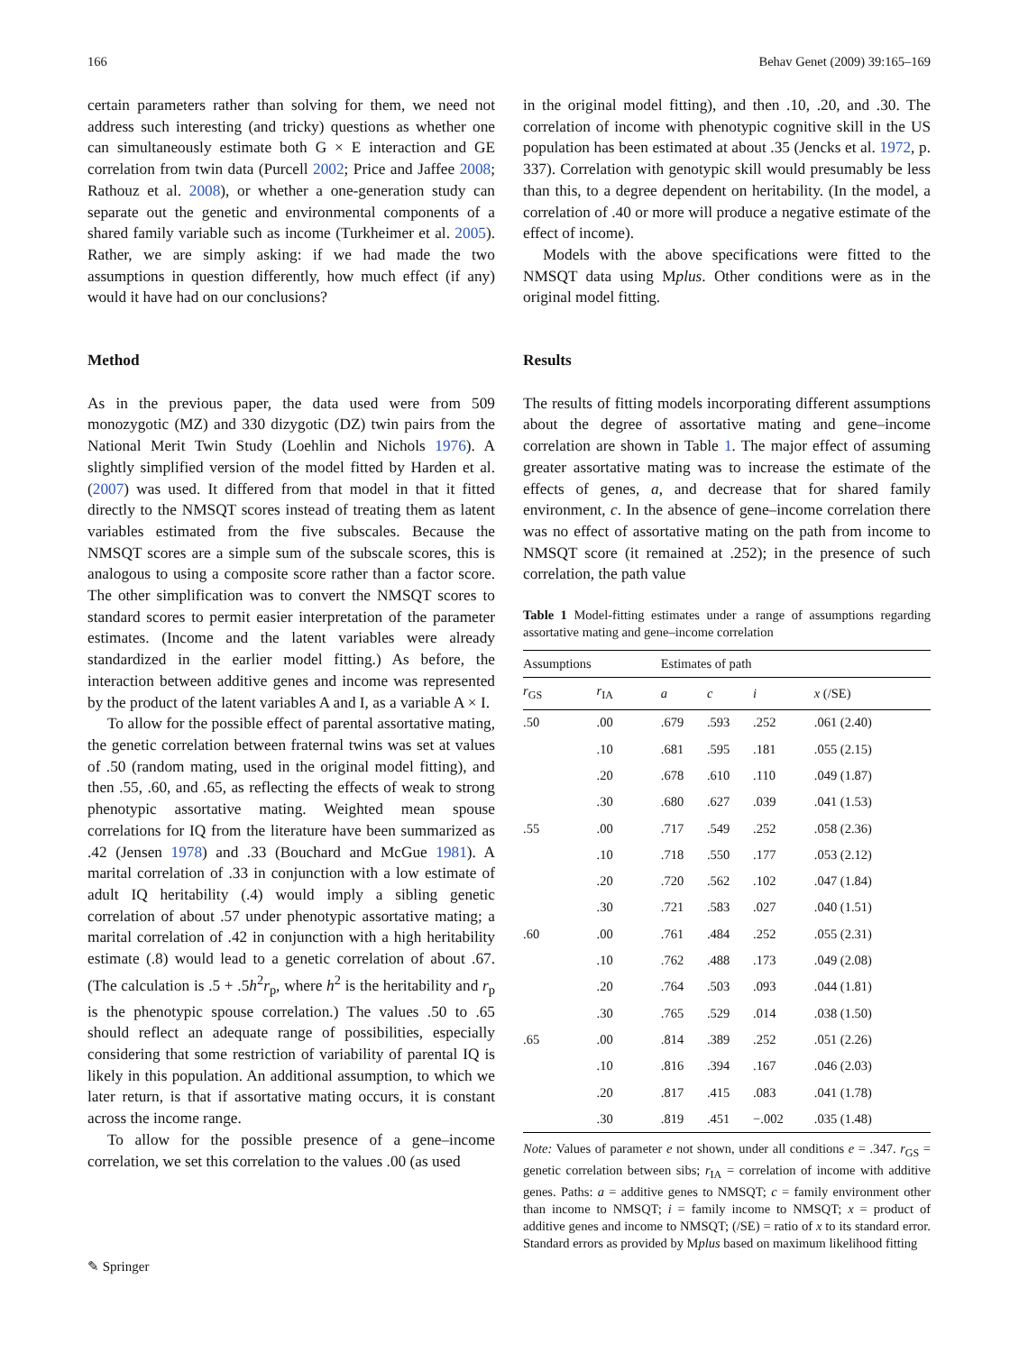166 Behav Genet (2009) 39:165–169
certain parameters rather than solving for them, we need not address such interesting (and tricky) questions as whether one can simultaneously estimate both G × E interaction and GE correlation from twin data (Purcell 2002; Price and Jaffee 2008; Rathouz et al. 2008), or whether a one-generation study can separate out the genetic and environmental components of a shared family variable such as income (Turkheimer et al. 2005). Rather, we are simply asking: if we had made the two assumptions in question differently, how much effect (if any) would it have had on our conclusions?
Method
As in the previous paper, the data used were from 509 monozygotic (MZ) and 330 dizygotic (DZ) twin pairs from the National Merit Twin Study (Loehlin and Nichols 1976). A slightly simplified version of the model fitted by Harden et al. (2007) was used. It differed from that model in that it fitted directly to the NMSQT scores instead of treating them as latent variables estimated from the five subscales. Because the NMSQT scores are a simple sum of the subscale scores, this is analogous to using a composite score rather than a factor score. The other simplification was to convert the NMSQT scores to standard scores to permit easier interpretation of the parameter estimates. (Income and the latent variables were already standardized in the earlier model fitting.) As before, the interaction between additive genes and income was represented by the product of the latent variables A and I, as a variable A × I.
To allow for the possible effect of parental assortative mating, the genetic correlation between fraternal twins was set at values of .50 (random mating, used in the original model fitting), and then .55, .60, and .65, as reflecting the effects of weak to strong phenotypic assortative mating. Weighted mean spouse correlations for IQ from the literature have been summarized as .42 (Jensen 1978) and .33 (Bouchard and McGue 1981). A marital correlation of .33 in conjunction with a low estimate of adult IQ heritability (.4) would imply a sibling genetic correlation of about .57 under phenotypic assortative mating; a marital correlation of .42 in conjunction with a high heritability estimate (.8) would lead to a genetic correlation of about .67. (The calculation is .5 + .5h<sup>2</sup>r<sub>p</sub>, where h<sup>2</sup> is the heritability and r<sub>p</sub> is the phenotypic spouse correlation.) The values .50 to .65 should reflect an adequate range of possibilities, especially considering that some restriction of variability of parental IQ is likely in this population. An additional assumption, to which we later return, is that if assortative mating occurs, it is constant across the income range.
To allow for the possible presence of a gene–income correlation, we set this correlation to the values .00 (as used
in the original model fitting), and then .10, .20, and .30. The correlation of income with phenotypic cognitive skill in the US population has been estimated at about .35 (Jencks et al. 1972, p. 337). Correlation with genotypic skill would presumably be less than this, to a degree dependent on heritability. (In the model, a correlation of .40 or more will produce a negative estimate of the effect of income).
Models with the above specifications were fitted to the NMSQT data using Mplus. Other conditions were as in the original model fitting.
Results
The results of fitting models incorporating different assumptions about the degree of assortative mating and gene–income correlation are shown in Table 1. The major effect of assuming greater assortative mating was to increase the estimate of the effects of genes, a, and decrease that for shared family environment, c. In the absence of gene–income correlation there was no effect of assortative mating on the path from income to NMSQT score (it remained at .252); in the presence of such correlation, the path value
Table 1 Model-fitting estimates under a range of assumptions regarding assortative mating and gene–income correlation
| Assumptions | | Estimates of path | | | |
| --- | --- | --- | --- | --- | --- |
| r<sub>GS</sub> | r<sub>IA</sub> | a | c | i | x (/SE) |
| .50 | .00 | .679 | .593 | .252 | .061 (2.40) |
| | .10 | .681 | .595 | .181 | .055 (2.15) |
| | .20 | .678 | .610 | .110 | .049 (1.87) |
| | .30 | .680 | .627 | .039 | .041 (1.53) |
| .55 | .00 | .717 | .549 | .252 | .058 (2.36) |
| | .10 | .718 | .550 | .177 | .053 (2.12) |
| | .20 | .720 | .562 | .102 | .047 (1.84) |
| | .30 | .721 | .583 | .027 | .040 (1.51) |
| .60 | .00 | .761 | .484 | .252 | .055 (2.31) |
| | .10 | .762 | .488 | .173 | .049 (2.08) |
| | .20 | .764 | .503 | .093 | .044 (1.81) |
| | .30 | .765 | .529 | .014 | .038 (1.50) |
| .65 | .00 | .814 | .389 | .252 | .051 (2.26) |
| | .10 | .816 | .394 | .167 | .046 (2.03) |
| | .20 | .817 | .415 | .083 | .041 (1.78) |
| | .30 | .819 | .451 | −.002 | .035 (1.48) |
Note: Values of parameter e not shown, under all conditions e = .347. r<sub>GS</sub> = genetic correlation between sibs; r<sub>IA</sub> = correlation of income with additive genes. Paths: a = additive genes to NMSQT; c = family environment other than income to NMSQT; i = family income to NMSQT; x = product of additive genes and income to NMSQT; (/SE) = ratio of x to its standard error. Standard errors as provided by Mplus based on maximum likelihood fitting
✎ Springer